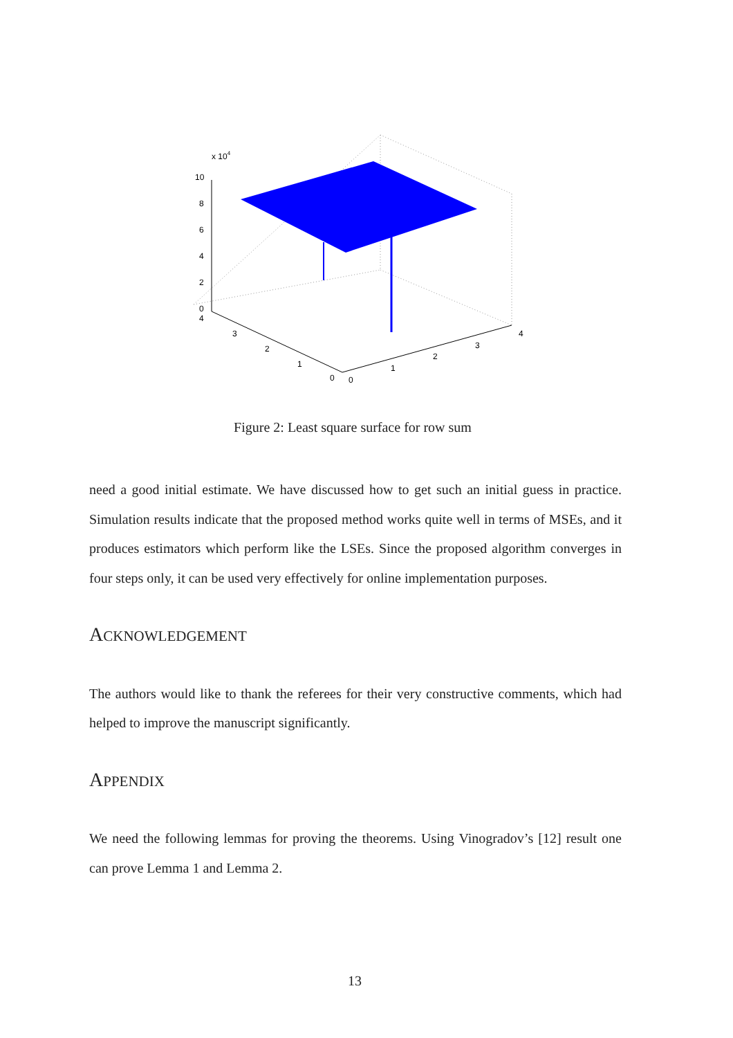x 104
10
8
6
4
2
0
4
3
2
1
0
0
1
2
3
4
Figure 2: Least square surface for row sum
need a good initial estimate. We have discussed how to get such an initial guess in practice. Simulation results indicate that the proposed method works quite well in terms of MSEs, and it produces estimators which perform like the LSEs. Since the proposed algorithm converges in four steps only, it can be used very effectively for online implementation purposes.
ACKNOWLEDGEMENT
The authors would like to thank the referees for their very constructive comments, which had helped to improve the manuscript significantly.
APPENDIX
We need the following lemmas for proving the theorems. Using Vinogradov’s [12] result one can prove Lemma 1 and Lemma 2.
13